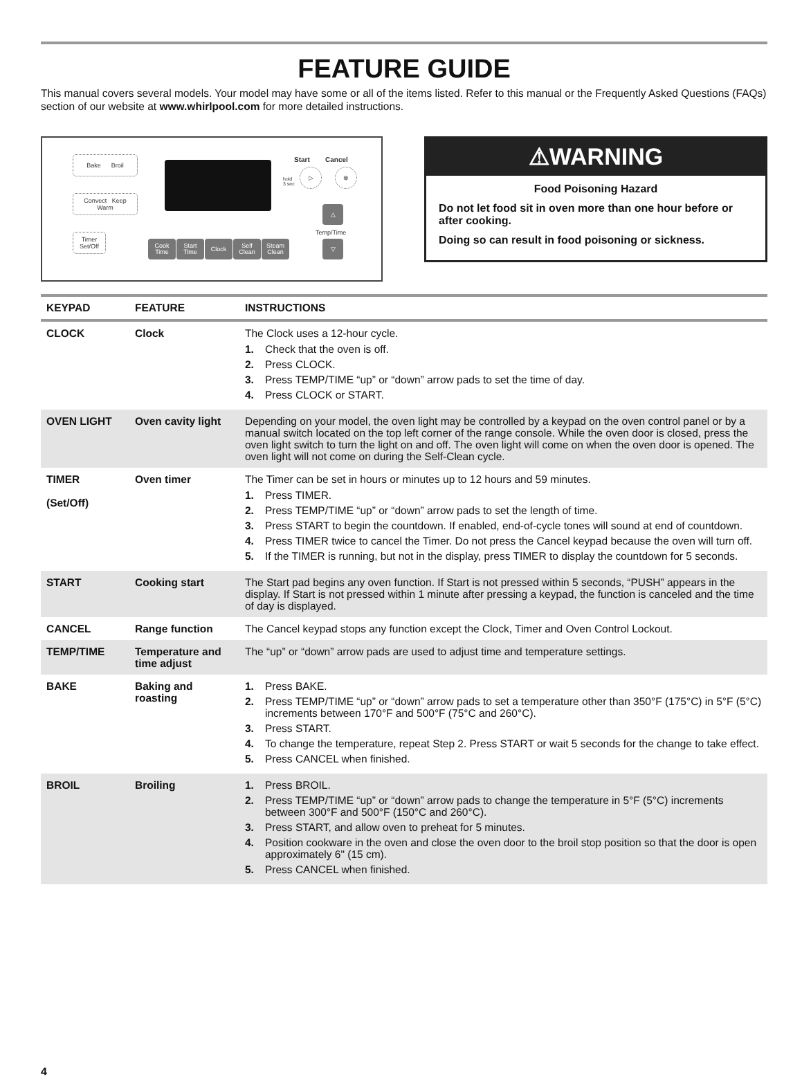FEATURE GUIDE
This manual covers several models. Your model may have some or all of the items listed. Refer to this manual or the Frequently Asked Questions (FAQs) section of our website at www.whirlpool.com for more detailed instructions.
Bake Broil
Convect Keep
Warm
Timer
Set/Off
Start Cancel
hold
3 sec
▷ ⊗
△
Temp/Time
▽
Cook
Time
Start
Time
Clock
Self
Clean
Steam
Clean
⚠WARNING
Food Poisoning Hazard
Do not let food sit in oven more than one hour before or after cooking.
Doing so can result in food poisoning or sickness.
| KEYPAD | FEATURE | INSTRUCTIONS |
| --- | --- | --- |
| CLOCK | Clock | The Clock uses a 12-hour cycle. 1. Check that the oven is off. 2. Press CLOCK. 3. Press TEMP/TIME “up” or “down” arrow pads to set the time of day. 4. Press CLOCK or START. |
| OVEN LIGHT | Oven cavity light | Depending on your model, the oven light may be controlled by a keypad on the oven control panel or by a manual switch located on the top left corner of the range console. While the oven door is closed, press the oven light switch to turn the light on and off. The oven light will come on when the oven door is opened. The oven light will not come on during the Self-Clean cycle. |
| TIMER (Set/Off) | Oven timer | The Timer can be set in hours or minutes up to 12 hours and 59 minutes. 1. Press TIMER. 2. Press TEMP/TIME “up” or “down” arrow pads to set the length of time. 3. Press START to begin the countdown. If enabled, end-of-cycle tones will sound at end of countdown. 4. Press TIMER twice to cancel the Timer. Do not press the Cancel keypad because the oven will turn off. 5. If the TIMER is running, but not in the display, press TIMER to display the countdown for 5 seconds. |
| START | Cooking start | The Start pad begins any oven function. If Start is not pressed within 5 seconds, “PUSH” appears in the display. If Start is not pressed within 1 minute after pressing a keypad, the function is canceled and the time of day is displayed. |
| CANCEL | Range function | The Cancel keypad stops any function except the Clock, Timer and Oven Control Lockout. |
| TEMP/TIME | Temperature and time adjust | The “up” or “down” arrow pads are used to adjust time and temperature settings. |
| BAKE | Baking and roasting | 1. Press BAKE. 2. Press TEMP/TIME “up” or “down” arrow pads to set a temperature other than 350°F (175°C) in 5°F (5°C) increments between 170°F and 500°F (75°C and 260°C). 3. Press START. 4. To change the temperature, repeat Step 2. Press START or wait 5 seconds for the change to take effect. 5. Press CANCEL when finished. |
| BROIL | Broiling | 1. Press BROIL. 2. Press TEMP/TIME “up” or “down” arrow pads to change the temperature in 5°F (5°C) increments between 300°F and 500°F (150°C and 260°C). 3. Press START, and allow oven to preheat for 5 minutes. 4. Position cookware in the oven and close the oven door to the broil stop position so that the door is open approximately 6" (15 cm). 5. Press CANCEL when finished. |
4